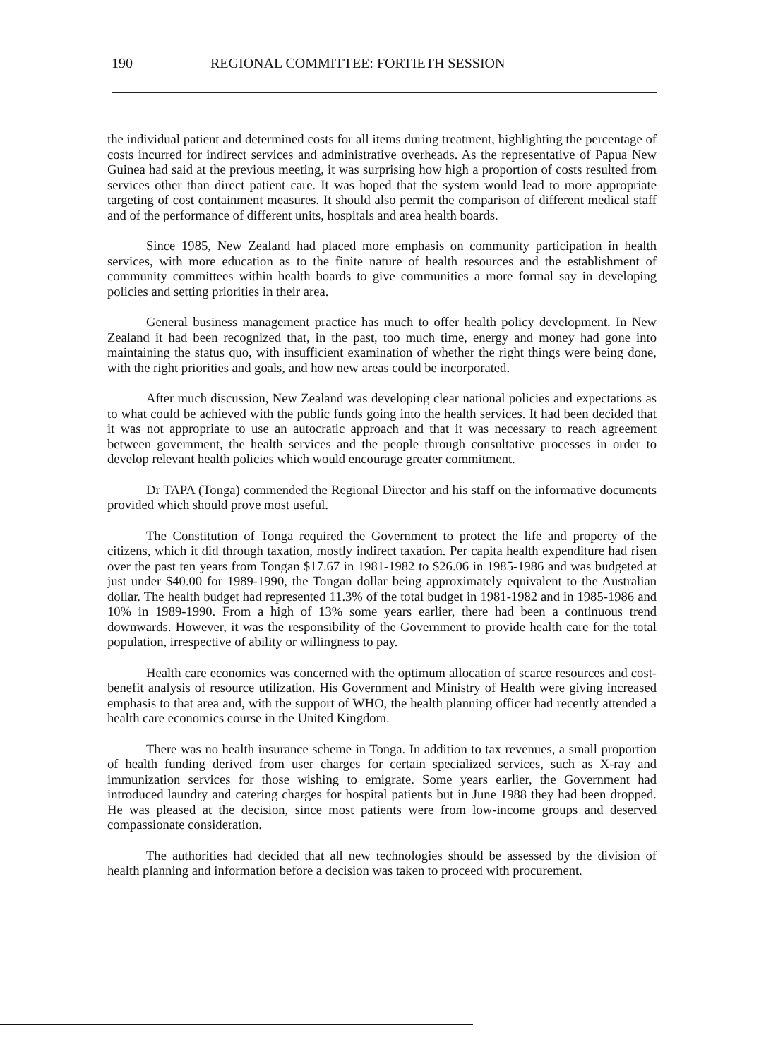190 REGIONAL COMMITTEE: FORTIETH SESSION
the individual patient and determined costs for all items during treatment, highlighting the percentage of costs incurred for indirect services and administrative overheads. As the representative of Papua New Guinea had said at the previous meeting, it was surprising how high a proportion of costs resulted from services other than direct patient care. It was hoped that the system would lead to more appropriate targeting of cost containment measures. It should also permit the comparison of different medical staff and of the performance of different units, hospitals and area health boards.
Since 1985, New Zealand had placed more emphasis on community participation in health services, with more education as to the finite nature of health resources and the establishment of community committees within health boards to give communities a more formal say in developing policies and setting priorities in their area.
General business management practice has much to offer health policy development. In New Zealand it had been recognized that, in the past, too much time, energy and money had gone into maintaining the status quo, with insufficient examination of whether the right things were being done, with the right priorities and goals, and how new areas could be incorporated.
After much discussion, New Zealand was developing clear national policies and expectations as to what could be achieved with the public funds going into the health services. It had been decided that it was not appropriate to use an autocratic approach and that it was necessary to reach agreement between government, the health services and the people through consultative processes in order to develop relevant health policies which would encourage greater commitment.
Dr TAPA (Tonga) commended the Regional Director and his staff on the informative documents provided which should prove most useful.
The Constitution of Tonga required the Government to protect the life and property of the citizens, which it did through taxation, mostly indirect taxation. Per capita health expenditure had risen over the past ten years from Tongan $17.67 in 1981-1982 to $26.06 in 1985-1986 and was budgeted at just under $40.00 for 1989-1990, the Tongan dollar being approximately equivalent to the Australian dollar. The health budget had represented 11.3% of the total budget in 1981-1982 and in 1985-1986 and 10% in 1989-1990. From a high of 13% some years earlier, there had been a continuous trend downwards. However, it was the responsibility of the Government to provide health care for the total population, irrespective of ability or willingness to pay.
Health care economics was concerned with the optimum allocation of scarce resources and cost-benefit analysis of resource utilization. His Government and Ministry of Health were giving increased emphasis to that area and, with the support of WHO, the health planning officer had recently attended a health care economics course in the United Kingdom.
There was no health insurance scheme in Tonga. In addition to tax revenues, a small proportion of health funding derived from user charges for certain specialized services, such as X-ray and immunization services for those wishing to emigrate. Some years earlier, the Government had introduced laundry and catering charges for hospital patients but in June 1988 they had been dropped. He was pleased at the decision, since most patients were from low-income groups and deserved compassionate consideration.
The authorities had decided that all new technologies should be assessed by the division of health planning and information before a decision was taken to proceed with procurement.